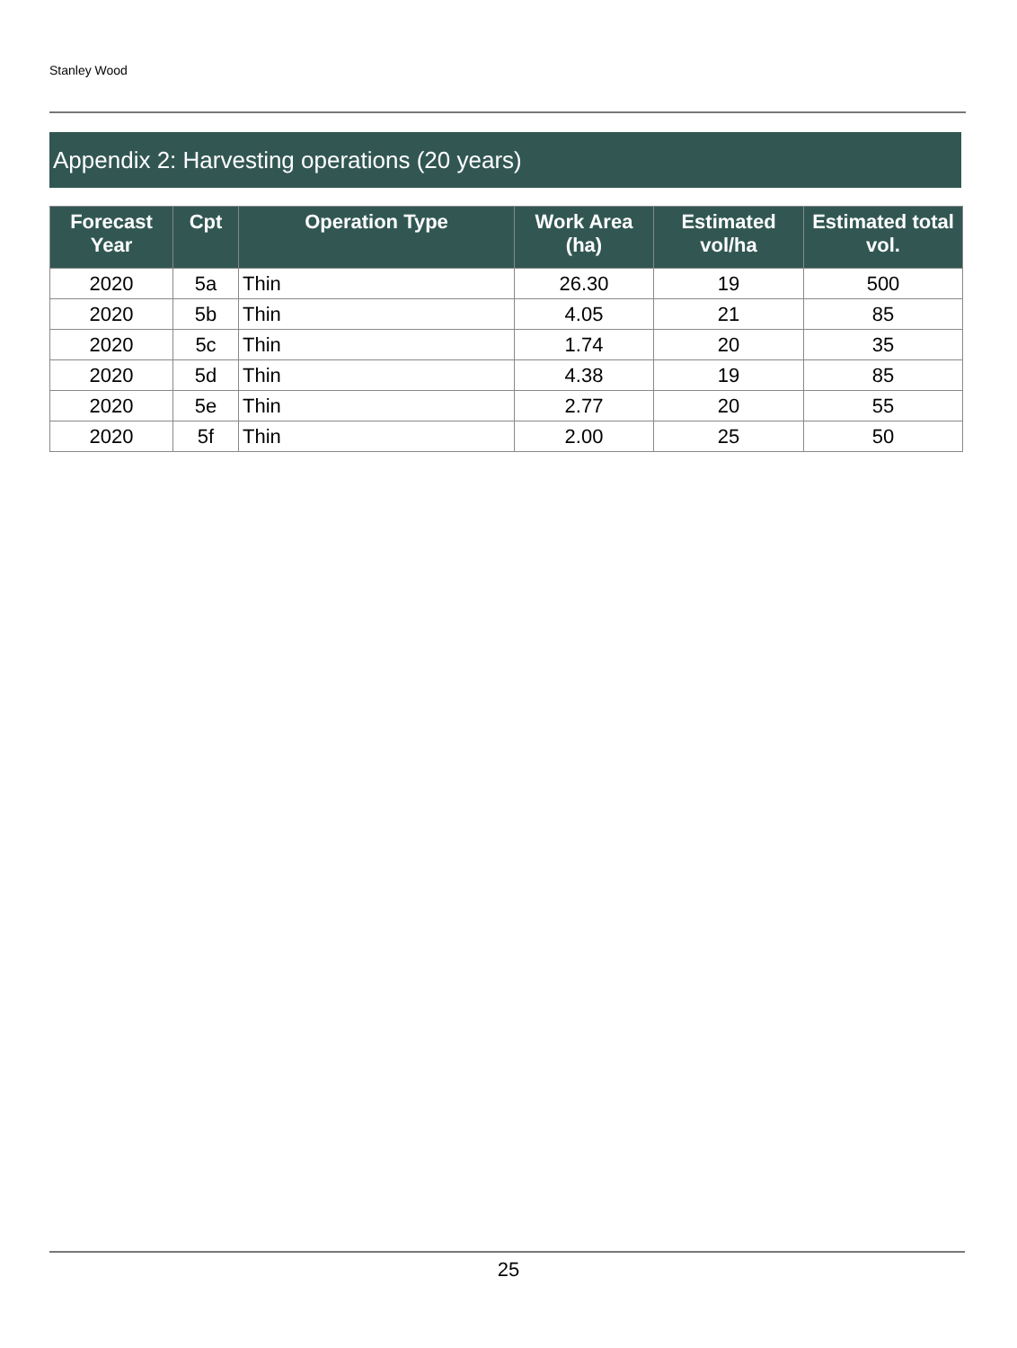Stanley Wood
Appendix 2: Harvesting operations (20 years)
| Forecast Year | Cpt | Operation Type | Work Area (ha) | Estimated vol/ha | Estimated total vol. |
| --- | --- | --- | --- | --- | --- |
| 2020 | 5a | Thin | 26.30 | 19 | 500 |
| 2020 | 5b | Thin | 4.05 | 21 | 85 |
| 2020 | 5c | Thin | 1.74 | 20 | 35 |
| 2020 | 5d | Thin | 4.38 | 19 | 85 |
| 2020 | 5e | Thin | 2.77 | 20 | 55 |
| 2020 | 5f | Thin | 2.00 | 25 | 50 |
25